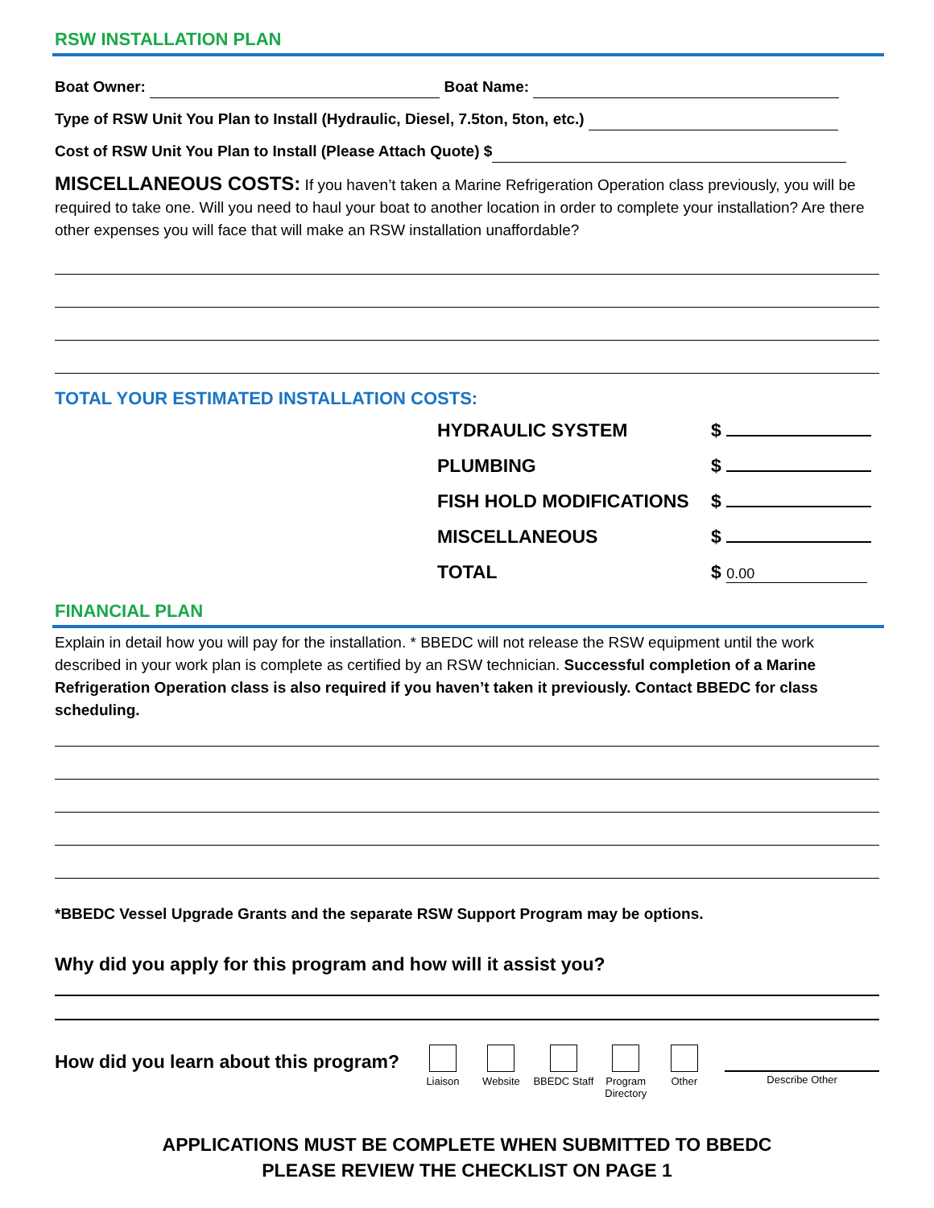RSW INSTALLATION PLAN
Boat Owner: Boat Name:
Type of RSW Unit You Plan to Install (Hydraulic, Diesel, 7.5ton, 5ton, etc.)
Cost of RSW Unit You Plan to Install (Please Attach Quote) $
MISCELLANEOUS COSTS: If you haven’t taken a Marine Refrigeration Operation class previously, you will be required to take one. Will you need to haul your boat to another location in order to complete your installation? Are there other expenses you will face that will make an RSW installation unaffordable?
TOTAL YOUR ESTIMATED INSTALLATION COSTS:
| HYDRAULIC SYSTEM | $ |
| PLUMBING | $ |
| FISH HOLD MODIFICATIONS | $ |
| MISCELLANEOUS | $ |
| TOTAL | $ 0.00 |
FINANCIAL PLAN
Explain in detail how you will pay for the installation. * BBEDC will not release the RSW equipment until the work described in your work plan is complete as certified by an RSW technician. Successful completion of a Marine Refrigeration Operation class is also required if you haven’t taken it previously. Contact BBEDC for class scheduling.
*BBEDC Vessel Upgrade Grants and the separate RSW Support Program may be options.
Why did you apply for this program and how will it assist you?
How did you learn about this program?
Liaison Website BBEDC Staff
Program Directory
Other Describe Other
APPLICATIONS MUST BE COMPLETE WHEN SUBMITTED TO BBEDC
PLEASE REVIEW THE CHECKLIST ON PAGE 1